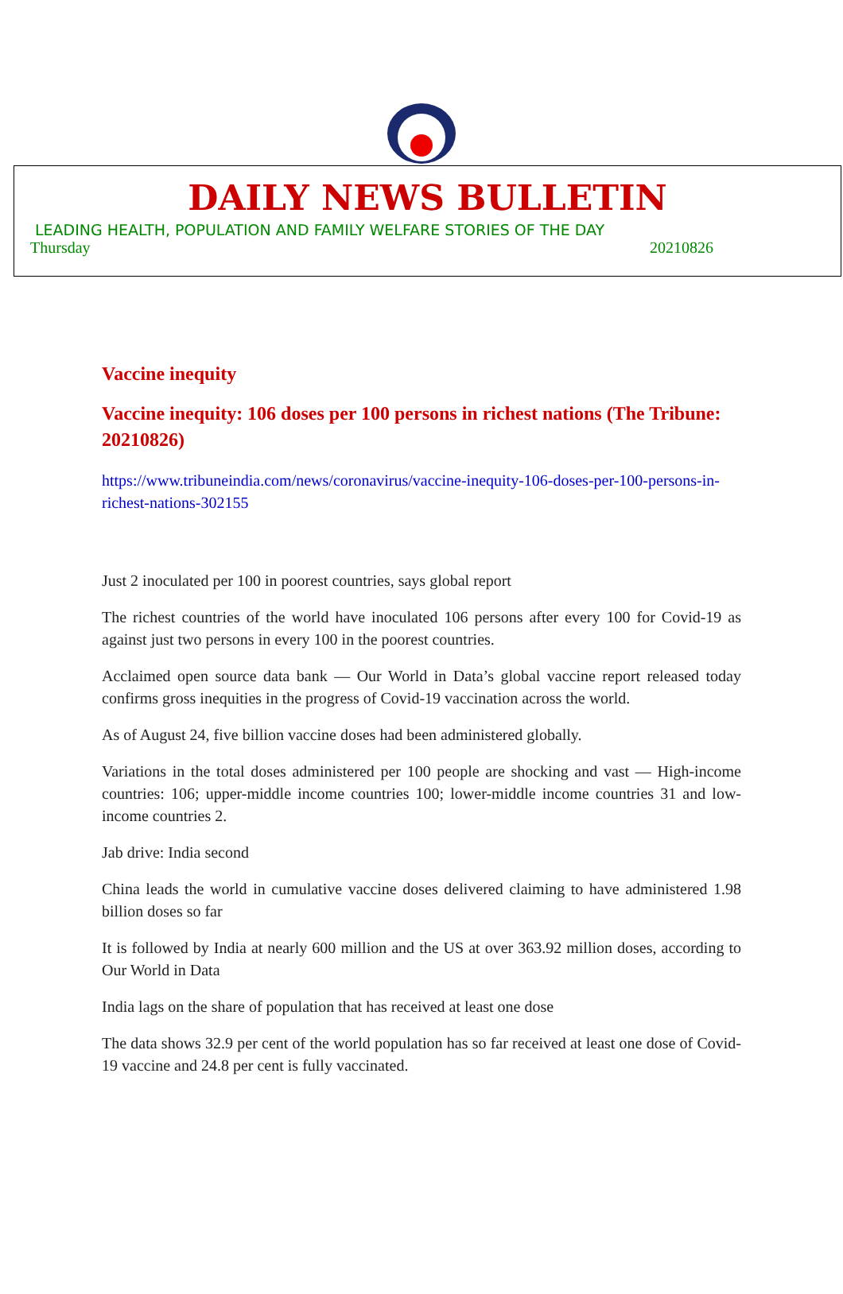DAILY NEWS BULLETIN
LEADING HEALTH, POPULATION AND FAMILY WELFARE STORIES OF THE DAY
Thursday 20210826
Vaccine inequity
Vaccine inequity: 106 doses per 100 persons in richest nations (The Tribune: 20210826)
https://www.tribuneindia.com/news/coronavirus/vaccine-inequity-106-doses-per-100-persons-in-richest-nations-302155
Just 2 inoculated per 100 in poorest countries, says global report
The richest countries of the world have inoculated 106 persons after every 100 for Covid-19 as against just two persons in every 100 in the poorest countries.
Acclaimed open source data bank — Our World in Data’s global vaccine report released today confirms gross inequities in the progress of Covid-19 vaccination across the world.
As of August 24, five billion vaccine doses had been administered globally.
Variations in the total doses administered per 100 people are shocking and vast — High-income countries: 106; upper-middle income countries 100; lower-middle income countries 31 and low-income countries 2.
Jab drive: India second
China leads the world in cumulative vaccine doses delivered claiming to have administered 1.98 billion doses so far
It is followed by India at nearly 600 million and the US at over 363.92 million doses, according to Our World in Data
India lags on the share of population that has received at least one dose
The data shows 32.9 per cent of the world population has so far received at least one dose of Covid-19 vaccine and 24.8 per cent is fully vaccinated.